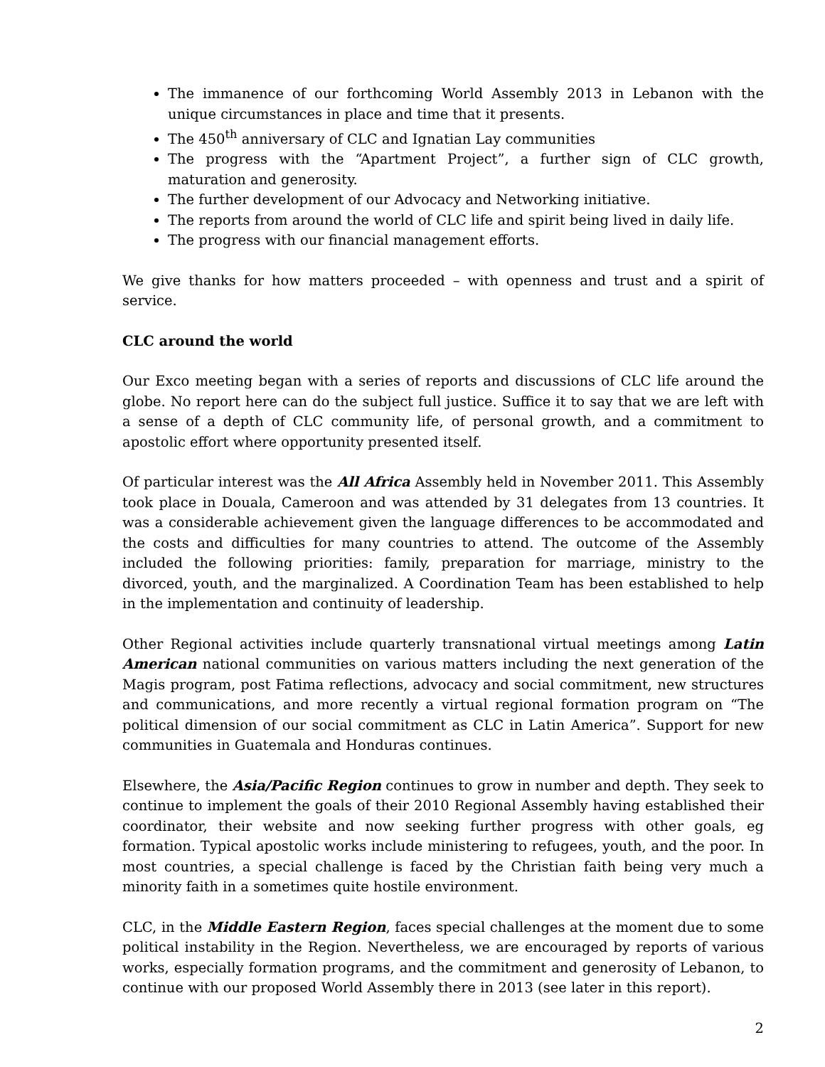The immanence of our forthcoming World Assembly 2013 in Lebanon with the unique circumstances in place and time that it presents.
The 450<sup>th</sup> anniversary of CLC and Ignatian Lay communities
The progress with the “Apartment Project”, a further sign of CLC growth, maturation and generosity.
The further development of our Advocacy and Networking initiative.
The reports from around the world of CLC life and spirit being lived in daily life.
The progress with our financial management efforts.
We give thanks for how matters proceeded – with openness and trust and a spirit of service.
CLC around the world
Our Exco meeting began with a series of reports and discussions of CLC life around the globe. No report here can do the subject full justice. Suffice it to say that we are left with a sense of a depth of CLC community life, of personal growth, and a commitment to apostolic effort where opportunity presented itself.
Of particular interest was the All Africa Assembly held in November 2011. This Assembly took place in Douala, Cameroon and was attended by 31 delegates from 13 countries. It was a considerable achievement given the language differences to be accommodated and the costs and difficulties for many countries to attend. The outcome of the Assembly included the following priorities: family, preparation for marriage, ministry to the divorced, youth, and the marginalized. A Coordination Team has been established to help in the implementation and continuity of leadership.
Other Regional activities include quarterly transnational virtual meetings among Latin American national communities on various matters including the next generation of the Magis program, post Fatima reflections, advocacy and social commitment, new structures and communications, and more recently a virtual regional formation program on “The political dimension of our social commitment as CLC in Latin America”. Support for new communities in Guatemala and Honduras continues.
Elsewhere, the Asia/Pacific Region continues to grow in number and depth. They seek to continue to implement the goals of their 2010 Regional Assembly having established their coordinator, their website and now seeking further progress with other goals, eg formation. Typical apostolic works include ministering to refugees, youth, and the poor. In most countries, a special challenge is faced by the Christian faith being very much a minority faith in a sometimes quite hostile environment.
CLC, in the Middle Eastern Region, faces special challenges at the moment due to some political instability in the Region. Nevertheless, we are encouraged by reports of various works, especially formation programs, and the commitment and generosity of Lebanon, to continue with our proposed World Assembly there in 2013 (see later in this report).
2